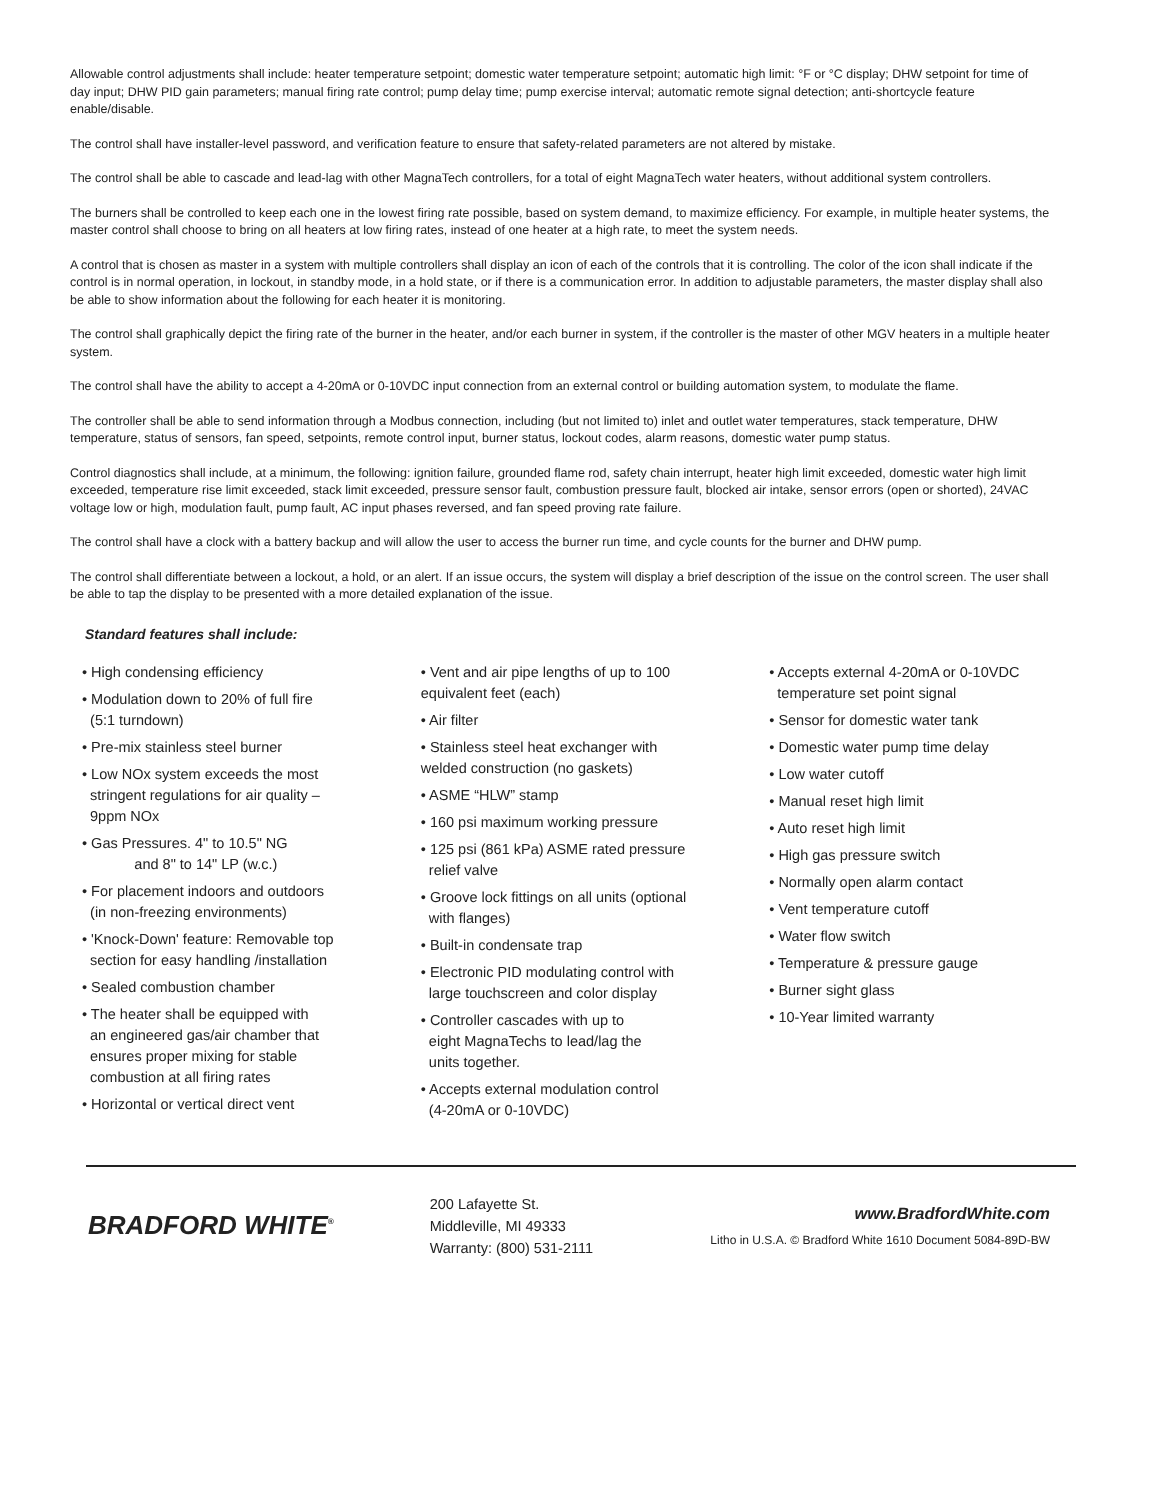Allowable control adjustments shall include: heater temperature setpoint; domestic water temperature setpoint; automatic high limit: °F or °C display; DHW setpoint for time of day input; DHW PID gain parameters; manual firing rate control; pump delay time; pump exercise interval; automatic remote signal detection; anti-shortcycle feature enable/disable.
The control shall have installer-level password, and verification feature to ensure that safety-related parameters are not altered by mistake.
The control shall be able to cascade and lead-lag with other MagnaTech controllers, for a total of eight MagnaTech water heaters, without additional system controllers.
The burners shall be controlled to keep each one in the lowest firing rate possible, based on system demand, to maximize efficiency. For example, in multiple heater systems, the master control shall choose to bring on all heaters at low firing rates, instead of one heater at a high rate, to meet the system needs.
A control that is chosen as master in a system with multiple controllers shall display an icon of each of the controls that it is controlling. The color of the icon shall indicate if the control is in normal operation, in lockout, in standby mode, in a hold state, or if there is a communication error. In addition to adjustable parameters, the master display shall also be able to show information about the following for each heater it is monitoring.
The control shall graphically depict the firing rate of the burner in the heater, and/or each burner in system, if the controller is the master of other MGV heaters in a multiple heater system.
The control shall have the ability to accept a 4-20mA or 0-10VDC input connection from an external control or building automation system, to modulate the flame.
The controller shall be able to send information through a Modbus connection, including (but not limited to) inlet and outlet water temperatures, stack temperature, DHW temperature, status of sensors, fan speed, setpoints, remote control input, burner status, lockout codes, alarm reasons, domestic water pump status.
Control diagnostics shall include, at a minimum, the following: ignition failure, grounded flame rod, safety chain interrupt, heater high limit exceeded, domestic water high limit exceeded, temperature rise limit exceeded, stack limit exceeded, pressure sensor fault, combustion pressure fault, blocked air intake, sensor errors (open or shorted), 24VAC voltage low or high, modulation fault, pump fault, AC input phases reversed, and fan speed proving rate failure.
The control shall have a clock with a battery backup and will allow the user to access the burner run time, and cycle counts for the burner and DHW pump.
The control shall differentiate between a lockout, a hold, or an alert. If an issue occurs, the system will display a brief description of the issue on the control screen. The user shall be able to tap the display to be presented with a more detailed explanation of the issue.
Standard features shall include:
• High condensing efficiency
• Modulation down to 20% of full fire
(5:1 turndown)
• Pre-mix stainless steel burner
• Low NOx system exceeds the most
stringent regulations for air quality –
9ppm NOx
• Gas Pressures. 4" to 10.5" NG
and 8" to 14" LP (w.c.)
• For placement indoors and outdoors
(in non-freezing environments)
• 'Knock-Down' feature: Removable top
section for easy handling /installation
• Sealed combustion chamber
• The heater shall be equipped with
an engineered gas/air chamber that
ensures proper mixing for stable
combustion at all firing rates
• Horizontal or vertical direct vent
• Vent and air pipe lengths of up to 100
equivalent feet (each)
• Air filter
• Stainless steel heat exchanger with
welded construction (no gaskets)
• ASME “HLW” stamp
• 160 psi maximum working pressure
• 125 psi (861 kPa) ASME rated pressure
relief valve
• Groove lock fittings on all units (optional
with flanges)
• Built-in condensate trap
• Electronic PID modulating control with
large touchscreen and color display
• Controller cascades with up to
eight MagnaTechs to lead/lag the
units together.
• Accepts external modulation control
(4-20mA or 0-10VDC)
• Accepts external 4-20mA or 0-10VDC
temperature set point signal
• Sensor for domestic water tank
• Domestic water pump time delay
• Low water cutoff
• Manual reset high limit
• Auto reset high limit
• High gas pressure switch
• Normally open alarm contact
• Vent temperature cutoff
• Water flow switch
• Temperature & pressure gauge
• Burner sight glass
• 10-Year limited warranty
BRADFORD WHITE<sup>®</sup>
200 Lafayette St.
Middleville, MI 49333
Warranty: (800) 531-2111
www.BradfordWhite.com
Litho in U.S.A. © Bradford White 1610 Document 5084-89D-BW